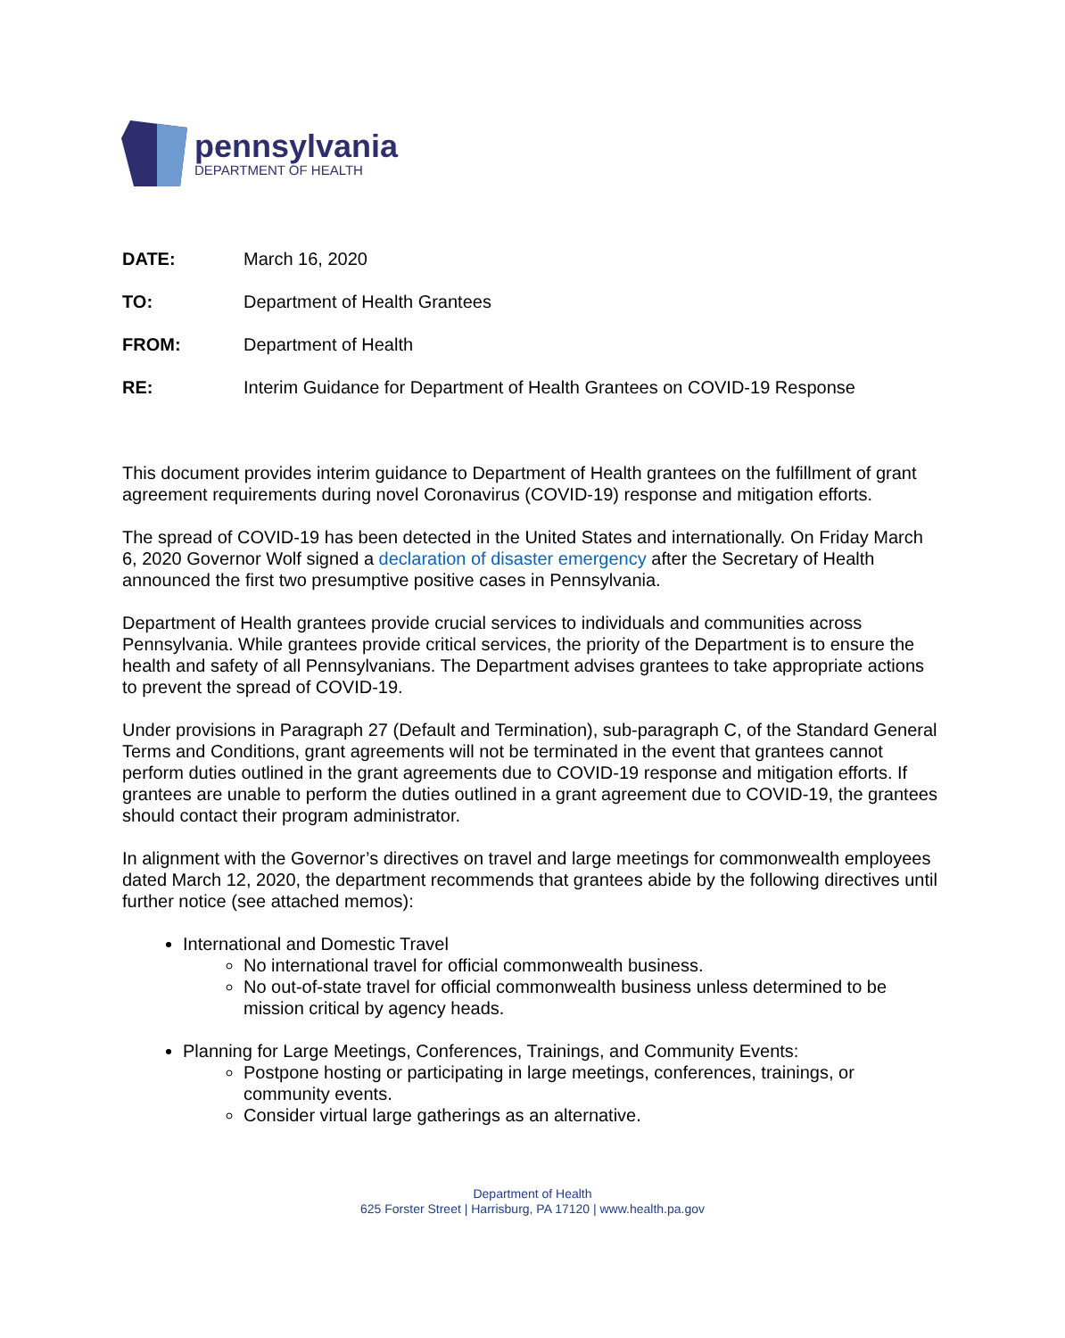pennsylvania
DEPARTMENT OF HEALTH
DATE: March 16, 2020
TO: Department of Health Grantees
FROM: Department of Health
RE: Interim Guidance for Department of Health Grantees on COVID-19 Response
This document provides interim guidance to Department of Health grantees on the fulfillment of grant agreement requirements during novel Coronavirus (COVID-19) response and mitigation efforts.
The spread of COVID-19 has been detected in the United States and internationally. On Friday March 6, 2020 Governor Wolf signed a declaration of disaster emergency after the Secretary of Health announced the first two presumptive positive cases in Pennsylvania.
Department of Health grantees provide crucial services to individuals and communities across Pennsylvania. While grantees provide critical services, the priority of the Department is to ensure the health and safety of all Pennsylvanians. The Department advises grantees to take appropriate actions to prevent the spread of COVID-19.
Under provisions in Paragraph 27 (Default and Termination), sub-paragraph C, of the Standard General Terms and Conditions, grant agreements will not be terminated in the event that grantees cannot perform duties outlined in the grant agreements due to COVID-19 response and mitigation efforts. If grantees are unable to perform the duties outlined in a grant agreement due to COVID-19, the grantees should contact their program administrator.
In alignment with the Governor’s directives on travel and large meetings for commonwealth employees dated March 12, 2020, the department recommends that grantees abide by the following directives until further notice (see attached memos):
International and Domestic Travel
No international travel for official commonwealth business.
No out-of-state travel for official commonwealth business unless determined to be mission critical by agency heads.
Planning for Large Meetings, Conferences, Trainings, and Community Events:
Postpone hosting or participating in large meetings, conferences, trainings, or community events.
Consider virtual large gatherings as an alternative.
Department of Health
625 Forster Street | Harrisburg, PA 17120 | www.health.pa.gov